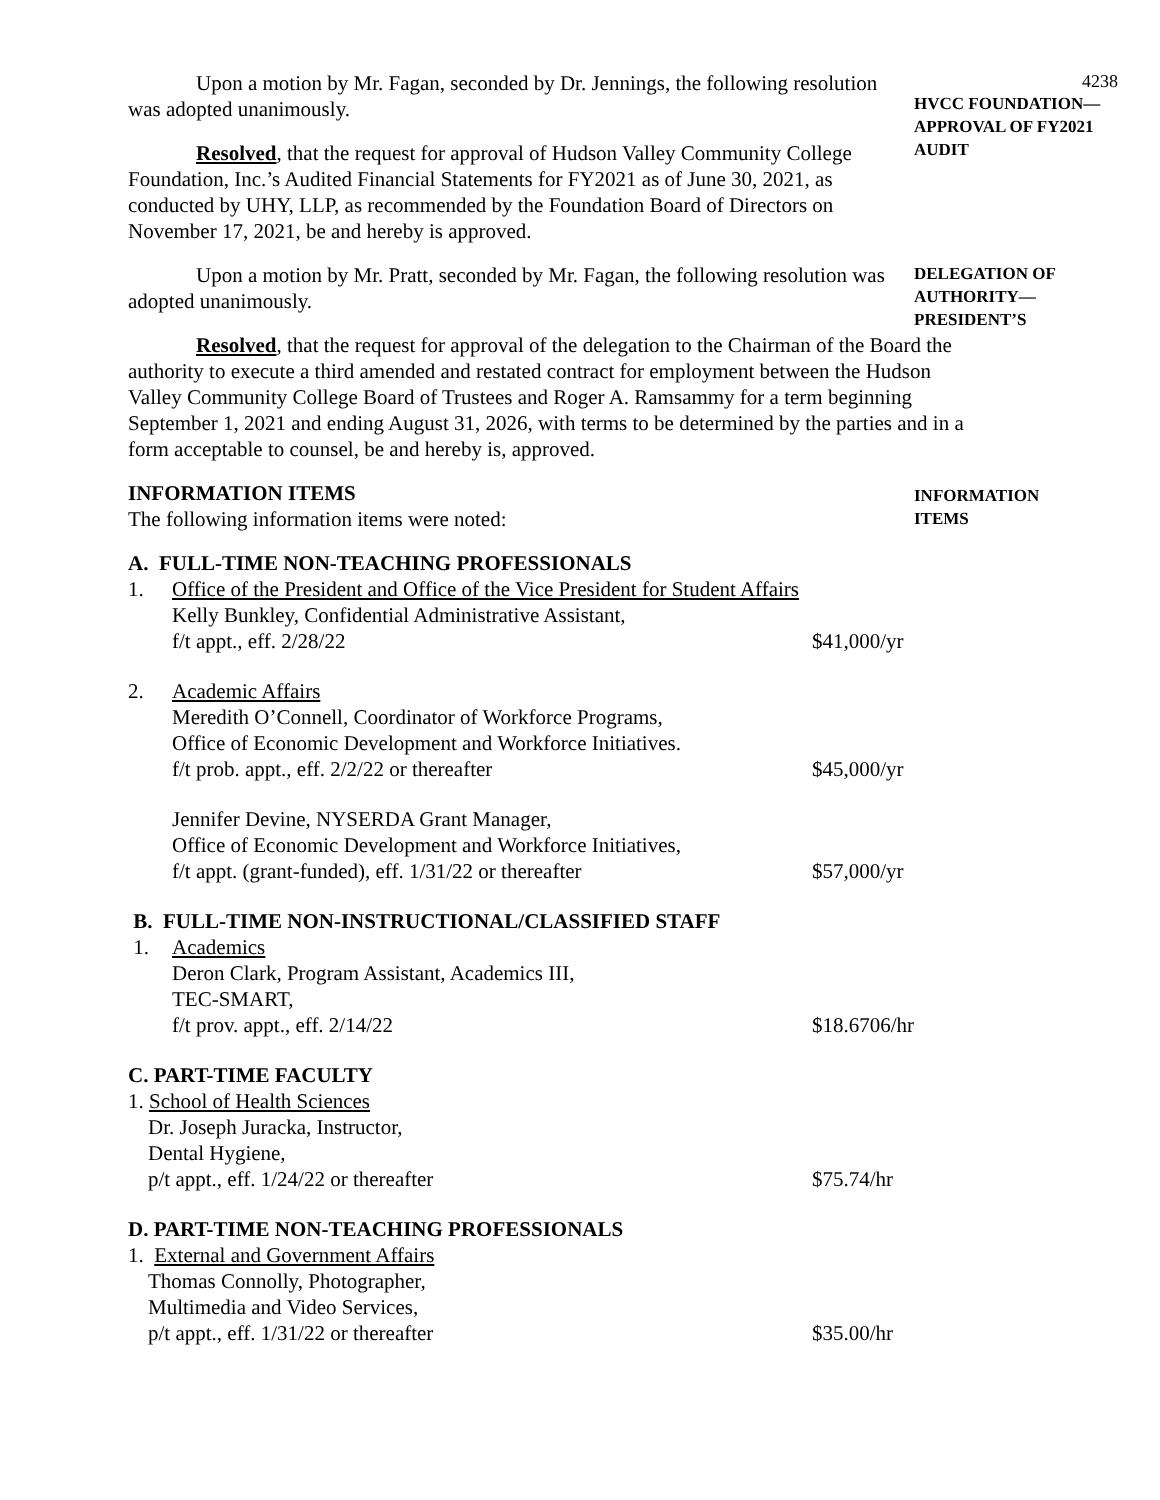4238
Upon a motion by Mr. Fagan, seconded by Dr. Jennings, the following resolution was adopted unanimously.
Resolved, that the request for approval of Hudson Valley Community College Foundation, Inc.’s Audited Financial Statements for FY2021 as of June 30, 2021, as conducted by UHY, LLP, as recommended by the Foundation Board of Directors on November 17, 2021, be and hereby is approved.
HVCC FOUNDATION—
APPROVAL OF FY2021
AUDIT
Upon a motion by Mr. Pratt, seconded by Mr. Fagan, the following resolution was adopted unanimously.
Resolved, that the request for approval of the delegation to the Chairman of the Board the authority to execute a third amended and restated contract for employment between the Hudson Valley Community College Board of Trustees and Roger A. Ramsammy for a term beginning September 1, 2021 and ending August 31, 2026, with terms to be determined by the parties and in a form acceptable to counsel, be and hereby is, approved.
DELEGATION OF
AUTHORITY—
PRESIDENT’S
INFORMATION ITEMS
The following information items were noted:
INFORMATION
ITEMS
A. FULL-TIME NON-TEACHING PROFESSIONALS
1. Office of the President and Office of the Vice President for Student Affairs
Kelly Bunkley, Confidential Administrative Assistant,
f/t appt., eff. 2/28/22
$41,000/yr
2. Academic Affairs
Meredith O’Connell, Coordinator of Workforce Programs,
Office of Economic Development and Workforce Initiatives.
f/t prob. appt., eff. 2/2/22 or thereafter
$45,000/yr
Jennifer Devine, NYSERDA Grant Manager,
Office of Economic Development and Workforce Initiatives,
f/t appt. (grant-funded), eff. 1/31/22 or thereafter
$57,000/yr
B. FULL-TIME NON-INSTRUCTIONAL/CLASSIFIED STAFF
1. Academics
Deron Clark, Program Assistant, Academics III,
TEC-SMART,
f/t prov. appt., eff. 2/14/22
$18.6706/hr
C. PART-TIME FACULTY
1. School of Health Sciences
Dr. Joseph Juracka, Instructor,
Dental Hygiene,
p/t appt., eff. 1/24/22 or thereafter
$75.74/hr
D. PART-TIME NON-TEACHING PROFESSIONALS
1. External and Government Affairs
Thomas Connolly, Photographer,
Multimedia and Video Services,
p/t appt., eff. 1/31/22 or thereafter
$35.00/hr